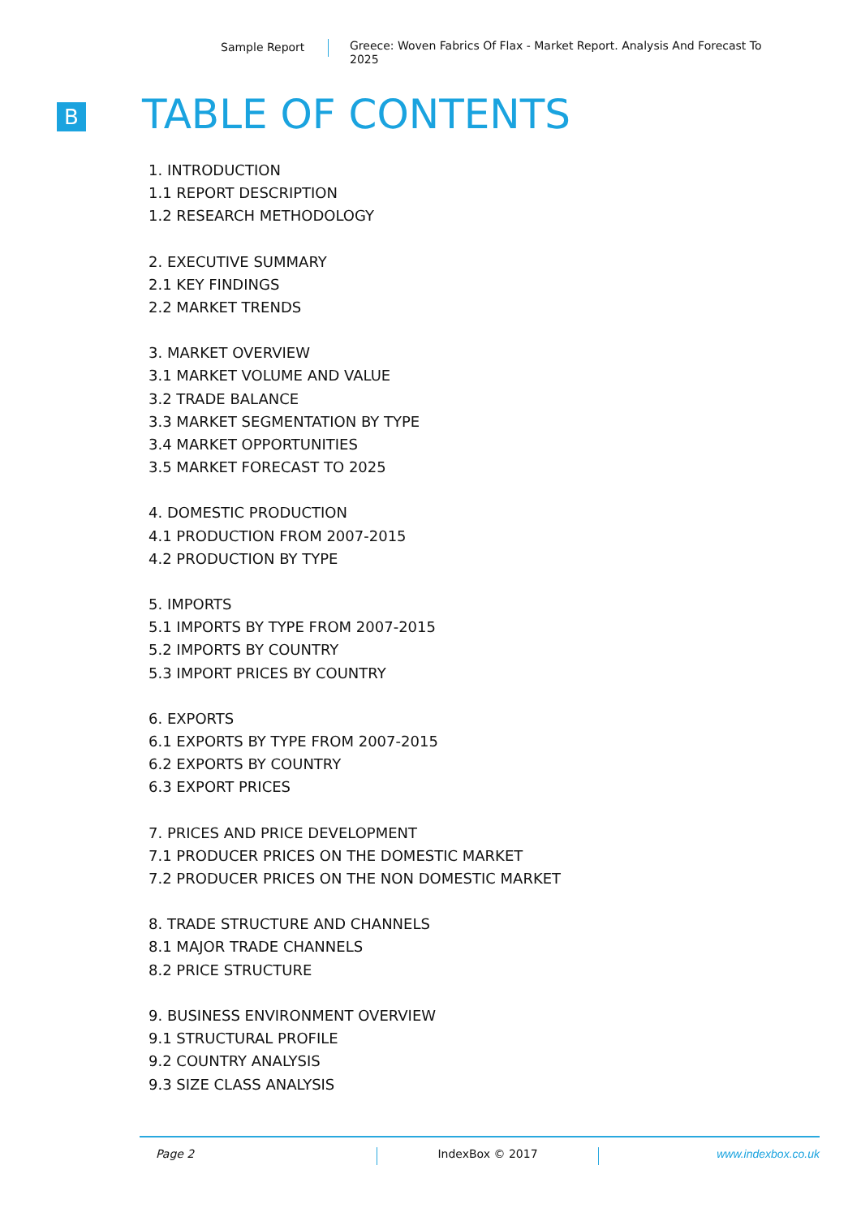Sample Report
Greece: Woven Fabrics Of Flax - Market Report. Analysis And Forecast To 2025
B TABLE OF CONTENTS
1. INTRODUCTION
1.1 REPORT DESCRIPTION
1.2 RESEARCH METHODOLOGY
2. EXECUTIVE SUMMARY
2.1 KEY FINDINGS
2.2 MARKET TRENDS
3. MARKET OVERVIEW
3.1 MARKET VOLUME AND VALUE
3.2 TRADE BALANCE
3.3 MARKET SEGMENTATION BY TYPE
3.4 MARKET OPPORTUNITIES
3.5 MARKET FORECAST TO 2025
4. DOMESTIC PRODUCTION
4.1 PRODUCTION FROM 2007-2015
4.2 PRODUCTION BY TYPE
5. IMPORTS
5.1 IMPORTS BY TYPE FROM 2007-2015
5.2 IMPORTS BY COUNTRY
5.3 IMPORT PRICES BY COUNTRY
6. EXPORTS
6.1 EXPORTS BY TYPE FROM 2007-2015
6.2 EXPORTS BY COUNTRY
6.3 EXPORT PRICES
7. PRICES AND PRICE DEVELOPMENT
7.1 PRODUCER PRICES ON THE DOMESTIC MARKET
7.2 PRODUCER PRICES ON THE NON DOMESTIC MARKET
8. TRADE STRUCTURE AND CHANNELS
8.1 MAJOR TRADE CHANNELS
8.2 PRICE STRUCTURE
9. BUSINESS ENVIRONMENT OVERVIEW
9.1 STRUCTURAL PROFILE
9.2 COUNTRY ANALYSIS
9.3 SIZE CLASS ANALYSIS
Page 2 IndexBox © 2017 www.indexbox.co.uk